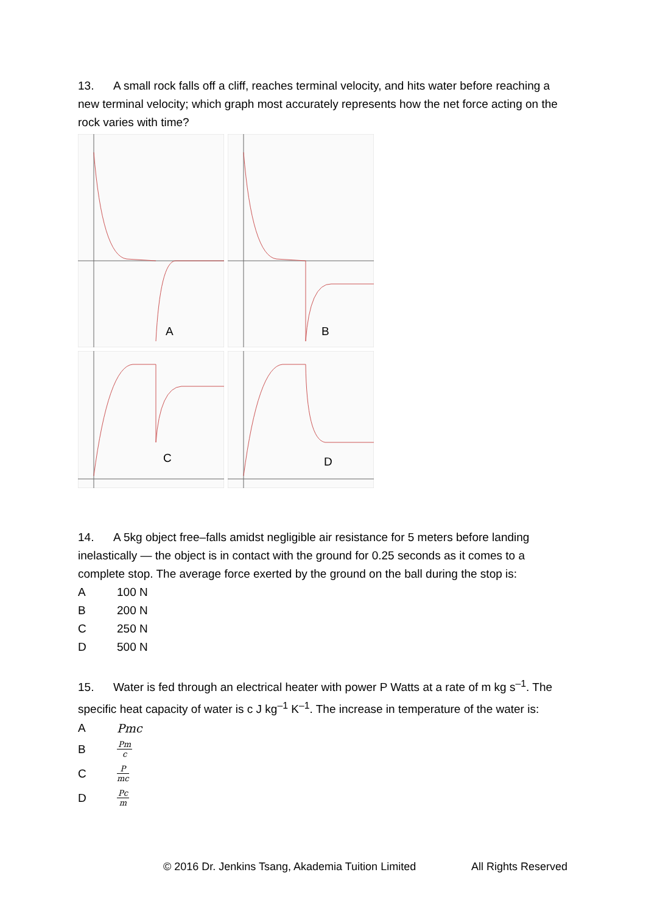13. A small rock falls off a cliff, reaches terminal velocity, and hits water before reaching a new terminal velocity; which graph most accurately represents how the net force acting on the rock varies with time?
A
B
C
D
14. A 5kg object free–falls amidst negligible air resistance for 5 meters before landing inelastically — the object is in contact with the ground for 0.25 seconds as it comes to a complete stop. The average force exerted by the ground on the ball during the stop is:
A 100 N
B 200 N
C 250 N
D 500 N
15. Water is fed through an electrical heater with power P Watts at a rate of m kg s<sup>–1</sup>. The specific heat capacity of water is c J kg<sup>–1</sup> K<sup>–1</sup>. The increase in temperature of the water is:
A Pmc
B
Pm
c
C
P
mc
D
Pc
m
© 2016 Dr. Jenkins Tsang, Akademia Tuition Limited All Rights Reserved